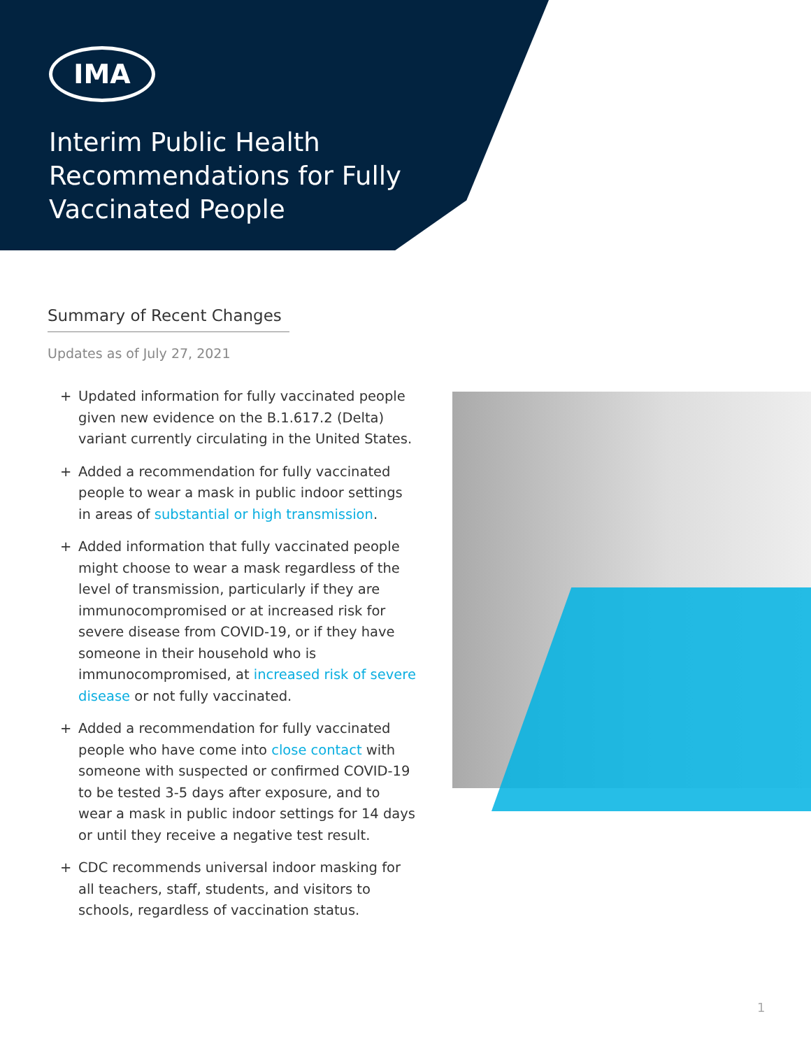IMA
Interim Public Health Recommendations for Fully Vaccinated People
Summary of Recent Changes
Updates as of July 27, 2021
+ Updated information for fully vaccinated people given new evidence on the B.1.617.2 (Delta) variant currently circulating in the United States.
+ Added a recommendation for fully vaccinated people to wear a mask in public indoor settings in areas of substantial or high transmission.
+ Added information that fully vaccinated people might choose to wear a mask regardless of the level of transmission, particularly if they are immunocompromised or at increased risk for severe disease from COVID-19, or if they have someone in their household who is immunocompromised, at increased risk of severe disease or not fully vaccinated.
+ Added a recommendation for fully vaccinated people who have come into close contact with someone with suspected or confirmed COVID-19 to be tested 3-5 days after exposure, and to wear a mask in public indoor settings for 14 days or until they receive a negative test result.
+ CDC recommends universal indoor masking for all teachers, staff, students, and visitors to schools, regardless of vaccination status.
1